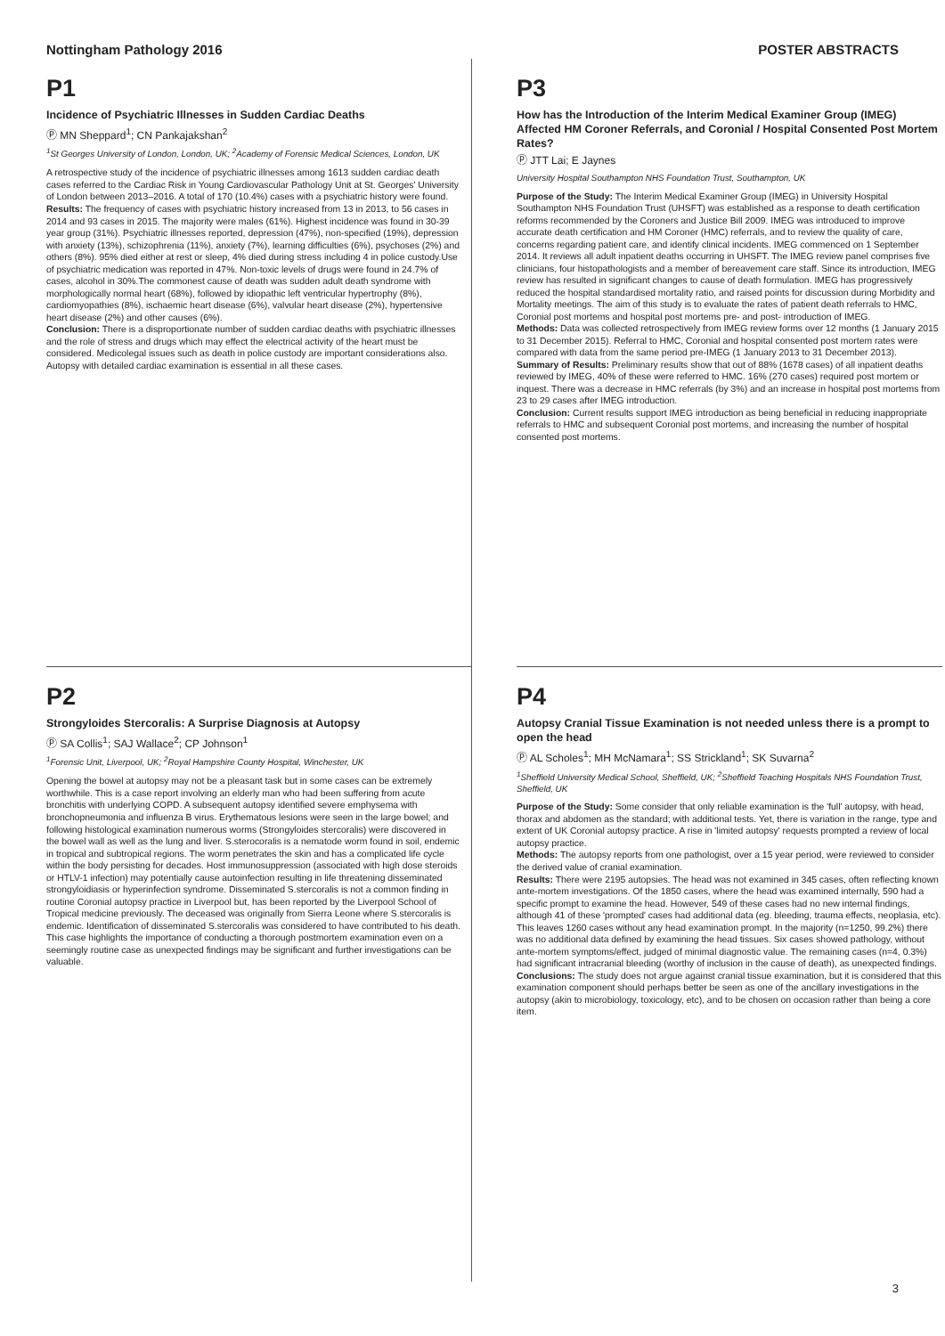Nottingham Pathology 2016 POSTER ABSTRACTS
P1
Incidence of Psychiatric Illnesses in Sudden Cardiac Deaths
Ⓟ MN Sheppard<sup>1</sup>; CN Pankajakshan<sup>2</sup>
<sup>1</sup> St Georges University of London, London, UK; <sup>2</sup>Academy of Forensic Medical Sciences, London, UK
A retrospective study of the incidence of psychiatric illnesses among 1613 sudden cardiac death cases referred to the Cardiac Risk in Young Cardiovascular Pathology Unit at St. Georges' University of London between 2013–2016. A total of 170 (10.4%) cases with a psychiatric history were found.
Results: The frequency of cases with psychiatric history increased from 13 in 2013, to 56 cases in 2014 and 93 cases in 2015. The majority were males (61%). Highest incidence was found in 30-39 year group (31%). Psychiatric illnesses reported, depression (47%), non-specified (19%), depression with anxiety (13%), schizophrenia (11%), anxiety (7%), learning difficulties (6%), psychoses (2%) and others (8%). 95% died either at rest or sleep, 4% died during stress including 4 in police custody.Use of psychiatric medication was reported in 47%. Non-toxic levels of drugs were found in 24.7% of cases, alcohol in 30%.The commonest cause of death was sudden adult death syndrome with morphologically normal heart (68%), followed by idiopathic left ventricular hypertrophy (8%), cardiomyopathies (8%), ischaemic heart disease (6%), valvular heart disease (2%), hypertensive heart disease (2%) and other causes (6%).
Conclusion: There is a disproportionate number of sudden cardiac deaths with psychiatric illnesses and the role of stress and drugs which may effect the electrical activity of the heart must be considered. Medicolegal issues such as death in police custody are important considerations also. Autopsy with detailed cardiac examination is essential in all these cases.
P3
How has the Introduction of the Interim Medical Examiner Group (IMEG) Affected HM Coroner Referrals, and Coronial / Hospital Consented Post Mortem Rates?
Ⓟ JTT Lai; E Jaynes
University Hospital Southampton NHS Foundation Trust, Southampton, UK
Purpose of the Study: The Interim Medical Examiner Group (IMEG) in University Hospital Southampton NHS Foundation Trust (UHSFT) was established as a response to death certification reforms recommended by the Coroners and Justice Bill 2009. IMEG was introduced to improve accurate death certification and HM Coroner (HMC) referrals, and to review the quality of care, concerns regarding patient care, and identify clinical incidents. IMEG commenced on 1 September 2014. It reviews all adult inpatient deaths occurring in UHSFT. The IMEG review panel comprises five clinicians, four histopathologists and a member of bereavement care staff. Since its introduction, IMEG review has resulted in significant changes to cause of death formulation. IMEG has progressively reduced the hospital standardised mortality ratio, and raised points for discussion during Morbidity and Mortality meetings. The aim of this study is to evaluate the rates of patient death referrals to HMC, Coronial post mortems and hospital post mortems pre- and post- introduction of IMEG.
Methods: Data was collected retrospectively from IMEG review forms over 12 months (1 January 2015 to 31 December 2015). Referral to HMC, Coronial and hospital consented post mortem rates were compared with data from the same period pre-IMEG (1 January 2013 to 31 December 2013).
Summary of Results: Preliminary results show that out of 88% (1678 cases) of all inpatient deaths reviewed by IMEG, 40% of these were referred to HMC. 16% (270 cases) required post mortem or inquest. There was a decrease in HMC referrals (by 3%) and an increase in hospital post mortems from 23 to 29 cases after IMEG introduction.
Conclusion: Current results support IMEG introduction as being beneficial in reducing inappropriate referrals to HMC and subsequent Coronial post mortems, and increasing the number of hospital consented post mortems.
P2
Strongyloides Stercoralis: A Surprise Diagnosis at Autopsy
Ⓟ SA Collis<sup>1</sup>; SAJ Wallace<sup>2</sup>; CP Johnson<sup>1</sup>
<sup>1</sup> Forensic Unit, Liverpool, UK; <sup>2</sup>Royal Hampshire County Hospital, Winchester, UK
Opening the bowel at autopsy may not be a pleasant task but in some cases can be extremely worthwhile. This is a case report involving an elderly man who had been suffering from acute bronchitis with underlying COPD. A subsequent autopsy identified severe emphysema with bronchopneumonia and influenza B virus. Erythematous lesions were seen in the large bowel; and following histological examination numerous worms (Strongyloides stercoralis) were discovered in the bowel wall as well as the lung and liver. S.sterocoralis is a nematode worm found in soil, endemic in tropical and subtropical regions. The worm penetrates the skin and has a complicated life cycle within the body persisting for decades. Host immunosuppression (associated with high dose steroids or HTLV-1 infection) may potentially cause autoinfection resulting in life threatening disseminated strongyloidiasis or hyperinfection syndrome. Disseminated S.stercoralis is not a common finding in routine Coronial autopsy practice in Liverpool but, has been reported by the Liverpool School of Tropical medicine previously. The deceased was originally from Sierra Leone where S.stercoralis is endemic. Identification of disseminated S.stercoralis was considered to have contributed to his death. This case highlights the importance of conducting a thorough postmortem examination even on a seemingly routine case as unexpected findings may be significant and further investigations can be valuable.
P4
Autopsy Cranial Tissue Examination is not needed unless there is a prompt to open the head
Ⓟ AL Scholes<sup>1</sup>; MH McNamara<sup>1</sup>; SS Strickland<sup>1</sup>; SK Suvarna<sup>2</sup>
<sup>1</sup> Sheffield University Medical School, Sheffield, UK; <sup>2</sup>Sheffield Teaching Hospitals NHS Foundation Trust, Sheffield, UK
Purpose of the Study: Some consider that only reliable examination is the 'full' autopsy, with head, thorax and abdomen as the standard; with additional tests. Yet, there is variation in the range, type and extent of UK Coronial autopsy practice. A rise in 'limited autopsy' requests prompted a review of local autopsy practice.
Methods: The autopsy reports from one pathologist, over a 15 year period, were reviewed to consider the derived value of cranial examination.
Results: There were 2195 autopsies. The head was not examined in 345 cases, often reflecting known ante-mortem investigations. Of the 1850 cases, where the head was examined internally, 590 had a specific prompt to examine the head. However, 549 of these cases had no new internal findings, although 41 of these 'prompted' cases had additional data (eg. bleeding, trauma effects, neoplasia, etc). This leaves 1260 cases without any head examination prompt. In the majority (n=1250, 99.2%) there was no additional data defined by examining the head tissues. Six cases showed pathology, without ante-mortem symptoms/effect, judged of minimal diagnostic value. The remaining cases (n=4, 0.3%) had significant intracranial bleeding (worthy of inclusion in the cause of death), as unexpected findings.
Conclusions: The study does not argue against cranial tissue examination, but it is considered that this examination component should perhaps better be seen as one of the ancillary investigations in the autopsy (akin to microbiology, toxicology, etc), and to be chosen on occasion rather than being a core item.
3